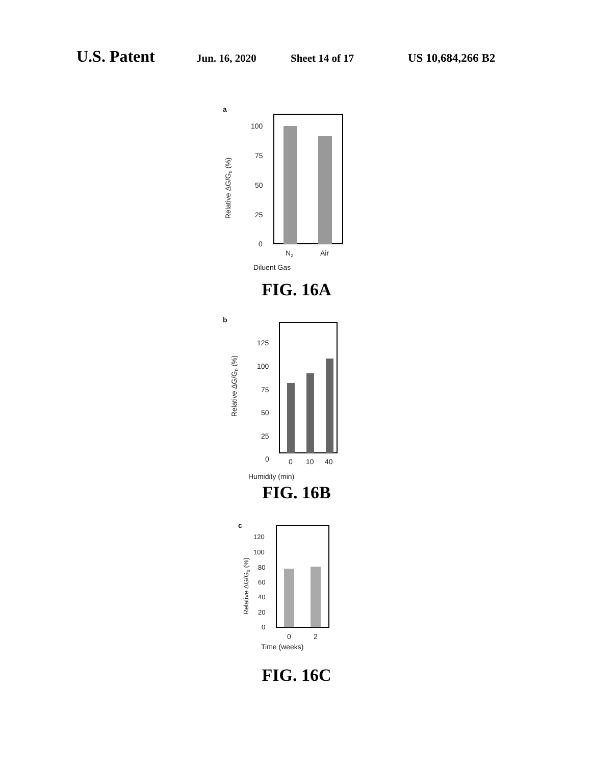U.S. Patent Jun. 16, 2020 Sheet 14 of 17 US 10,684,266 B2
a
100
75
50
25
0
N2
Air
Diluent Gas
Relative ΔG/G0 (%)
FIG. 16A
b
125
100
75
50
25
0
0
10
40
Humidity (min)
Relative ΔG/G0 (%)
FIG. 16B
c
120
100
80
60
40
20
0
0
2
Time (weeks)
Relative ΔG/G0 (%)
FIG. 16C